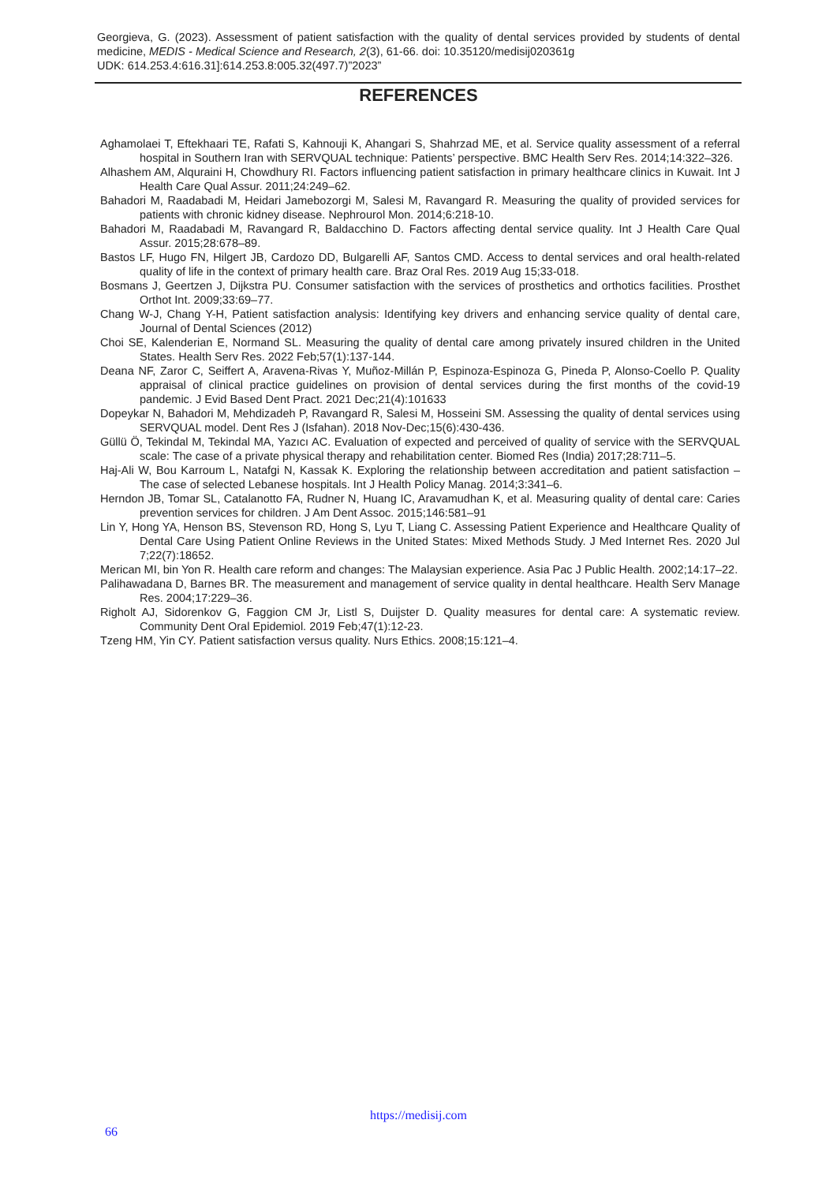Georgieva, G. (2023). Assessment of patient satisfaction with the quality of dental services provided by students of dental medicine, MEDIS - Medical Science and Research, 2(3), 61-66. doi: 10.35120/medisij020361g
UDK: 614.253.4:616.31]:614.253.8:005.32(497.7)”2023”
REFERENCES
Aghamolaei T, Eftekhaari TE, Rafati S, Kahnouji K, Ahangari S, Shahrzad ME, et al. Service quality assessment of a referral hospital in Southern Iran with SERVQUAL technique: Patients’ perspective. BMC Health Serv Res. 2014;14:322–326.
Alhashem AM, Alquraini H, Chowdhury RI. Factors influencing patient satisfaction in primary healthcare clinics in Kuwait. Int J Health Care Qual Assur. 2011;24:249–62.
Bahadori M, Raadabadi M, Heidari Jamebozorgi M, Salesi M, Ravangard R. Measuring the quality of provided services for patients with chronic kidney disease. Nephrourol Mon. 2014;6:218-10.
Bahadori M, Raadabadi M, Ravangard R, Baldacchino D. Factors affecting dental service quality. Int J Health Care Qual Assur. 2015;28:678–89.
Bastos LF, Hugo FN, Hilgert JB, Cardozo DD, Bulgarelli AF, Santos CMD. Access to dental services and oral health-related quality of life in the context of primary health care. Braz Oral Res. 2019 Aug 15;33-018.
Bosmans J, Geertzen J, Dijkstra PU. Consumer satisfaction with the services of prosthetics and orthotics facilities. Prosthet Orthot Int. 2009;33:69–77.
Chang W-J, Chang Y-H, Patient satisfaction analysis: Identifying key drivers and enhancing service quality of dental care, Journal of Dental Sciences (2012)
Choi SE, Kalenderian E, Normand SL. Measuring the quality of dental care among privately insured children in the United States. Health Serv Res. 2022 Feb;57(1):137-144.
Deana NF, Zaror C, Seiffert A, Aravena-Rivas Y, Muñoz-Millán P, Espinoza-Espinoza G, Pineda P, Alonso-Coello P. Quality appraisal of clinical practice guidelines on provision of dental services during the first months of the covid-19 pandemic. J Evid Based Dent Pract. 2021 Dec;21(4):101633
Dopeykar N, Bahadori M, Mehdizadeh P, Ravangard R, Salesi M, Hosseini SM. Assessing the quality of dental services using SERVQUAL model. Dent Res J (Isfahan). 2018 Nov-Dec;15(6):430-436.
Güllü Ö, Tekindal M, Tekindal MA, Yazıcı AC. Evaluation of expected and perceived of quality of service with the SERVQUAL scale: The case of a private physical therapy and rehabilitation center. Biomed Res (India) 2017;28:711–5.
Haj-Ali W, Bou Karroum L, Natafgi N, Kassak K. Exploring the relationship between accreditation and patient satisfaction – The case of selected Lebanese hospitals. Int J Health Policy Manag. 2014;3:341–6.
Herndon JB, Tomar SL, Catalanotto FA, Rudner N, Huang IC, Aravamudhan K, et al. Measuring quality of dental care: Caries prevention services for children. J Am Dent Assoc. 2015;146:581–91
Lin Y, Hong YA, Henson BS, Stevenson RD, Hong S, Lyu T, Liang C. Assessing Patient Experience and Healthcare Quality of Dental Care Using Patient Online Reviews in the United States: Mixed Methods Study. J Med Internet Res. 2020 Jul 7;22(7):18652.
Merican MI, bin Yon R. Health care reform and changes: The Malaysian experience. Asia Pac J Public Health. 2002;14:17–22.
Palihawadana D, Barnes BR. The measurement and management of service quality in dental healthcare. Health Serv Manage Res. 2004;17:229–36.
Righolt AJ, Sidorenkov G, Faggion CM Jr, Listl S, Duijster D. Quality measures for dental care: A systematic review. Community Dent Oral Epidemiol. 2019 Feb;47(1):12-23.
Tzeng HM, Yin CY. Patient satisfaction versus quality. Nurs Ethics. 2008;15:121–4.
https://medisij.com
66